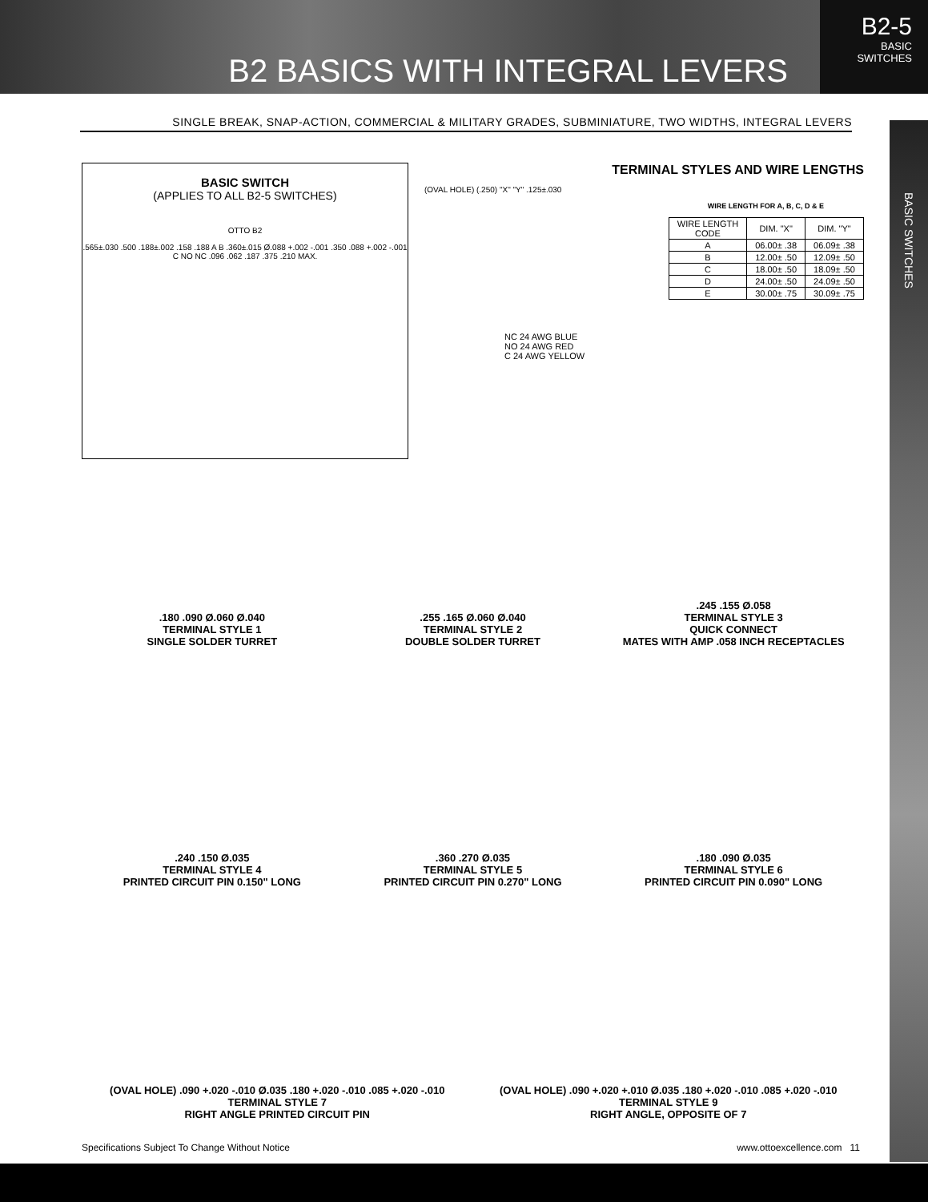B2 BASICS WITH INTEGRAL LEVERS
B2-5
BASIC
SWITCHES
SINGLE BREAK, SNAP-ACTION, COMMERCIAL & MILITARY GRADES, SUBMINIATURE, TWO WIDTHS, INTEGRAL LEVERS
BASIC SWITCHES
BASIC SWITCH
(APPLIES TO ALL B2-5 SWITCHES)
OTTO B2
.565±.030 .500 .188±.002 .158 .188 A B .360±.015 Ø.088 +.002 -.001 .350 .088 +.002 -.001 C NO NC .096 .062 .187 .375 .210 MAX.
TERMINAL STYLES AND WIRE LENGTHS
(OVAL HOLE) (.250) "X" "Y" .125±.030
WIRE LENGTH FOR A, B, C, D & E
| WIRE LENGTH CODE | DIM. "X" | DIM. "Y" |
| --- | --- | --- |
| A | 06.00± .38 | 06.09± .38 |
| B | 12.00± .50 | 12.09± .50 |
| C | 18.00± .50 | 18.09± .50 |
| D | 24.00± .50 | 24.09± .50 |
| E | 30.00± .75 | 30.09± .75 |
NC 24 AWG BLUE
NO 24 AWG RED
C 24 AWG YELLOW
.180 .090 Ø.060 Ø.040
TERMINAL STYLE 1
SINGLE SOLDER TURRET
.255 .165 Ø.060 Ø.040
TERMINAL STYLE 2
DOUBLE SOLDER TURRET
.245 .155 Ø.058
TERMINAL STYLE 3
QUICK CONNECT
MATES WITH AMP .058 INCH RECEPTACLES
.240 .150 Ø.035
TERMINAL STYLE 4
PRINTED CIRCUIT PIN 0.150" LONG
.360 .270 Ø.035
TERMINAL STYLE 5
PRINTED CIRCUIT PIN 0.270" LONG
.180 .090 Ø.035
TERMINAL STYLE 6
PRINTED CIRCUIT PIN 0.090" LONG
(OVAL HOLE) .090 +.020 -.010 Ø.035 .180 +.020 -.010 .085 +.020 -.010
TERMINAL STYLE 7
RIGHT ANGLE PRINTED CIRCUIT PIN
(OVAL HOLE) .090 +.020 +.010 Ø.035 .180 +.020 -.010 .085 +.020 -.010
TERMINAL STYLE 9
RIGHT ANGLE, OPPOSITE OF 7
Specifications Subject To Change Without Notice www.ottoexcellence.com 11